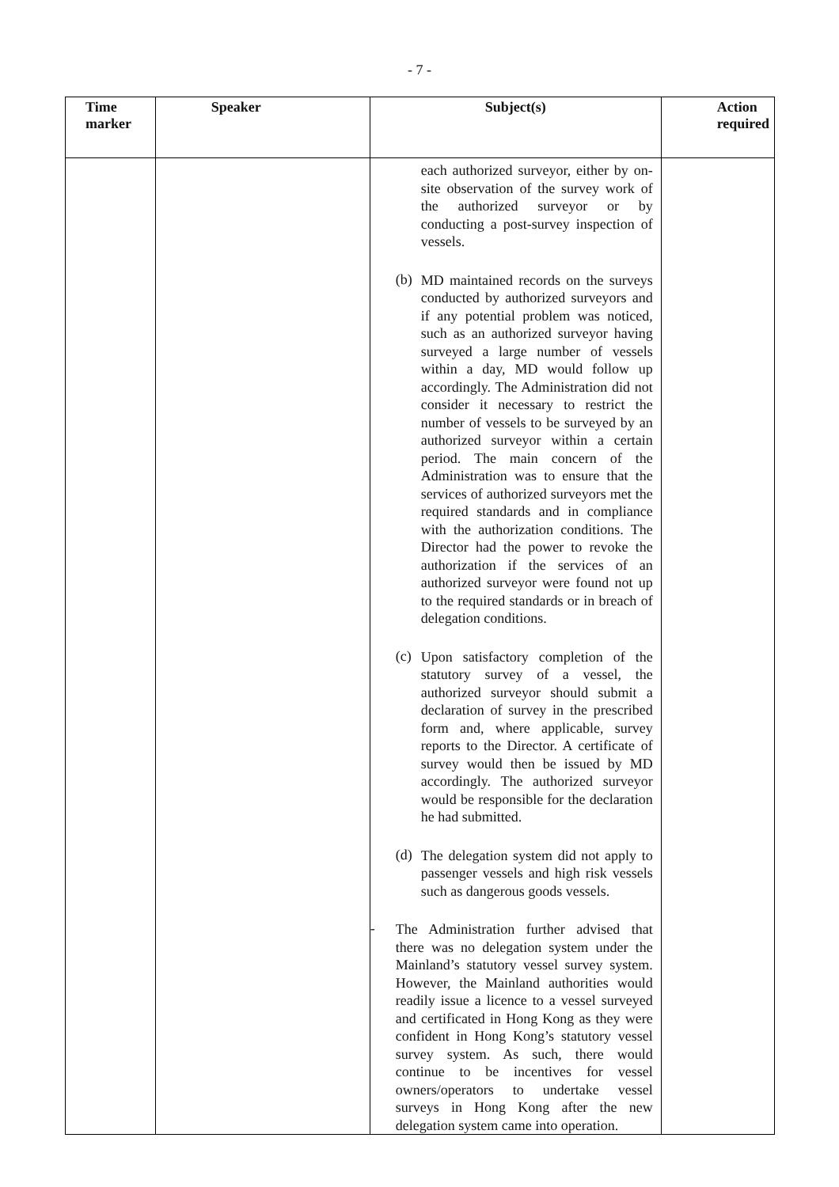- 7 -
| Time marker | Speaker | Subject(s) | Action required |
| --- | --- | --- | --- |
| | | each authorized surveyor, either by on-site observation of the survey work of the authorized surveyor or by conducting a post-survey inspection of vessels. (b) MD maintained records on the surveys conducted by authorized surveyors and if any potential problem was noticed, such as an authorized surveyor having surveyed a large number of vessels within a day, MD would follow up accordingly. The Administration did not consider it necessary to restrict the number of vessels to be surveyed by an authorized surveyor within a certain period. The main concern of the Administration was to ensure that the services of authorized surveyors met the required standards and in compliance with the authorization conditions. The Director had the power to revoke the authorization if the services of an authorized surveyor were found not up to the required standards or in breach of delegation conditions. (c) Upon satisfactory completion of the statutory survey of a vessel, the authorized surveyor should submit a declaration of survey in the prescribed form and, where applicable, survey reports to the Director. A certificate of survey would then be issued by MD accordingly. The authorized surveyor would be responsible for the declaration he had submitted. (d) The delegation system did not apply to passenger vessels and high risk vessels such as dangerous goods vessels. - The Administration further advised that there was no delegation system under the Mainland’s statutory vessel survey system. However, the Mainland authorities would readily issue a licence to a vessel surveyed and certificated in Hong Kong as they were confident in Hong Kong’s statutory vessel survey system. As such, there would continue to be incentives for vessel owners/operators to undertake vessel surveys in Hong Kong after the new delegation system came into operation. | |